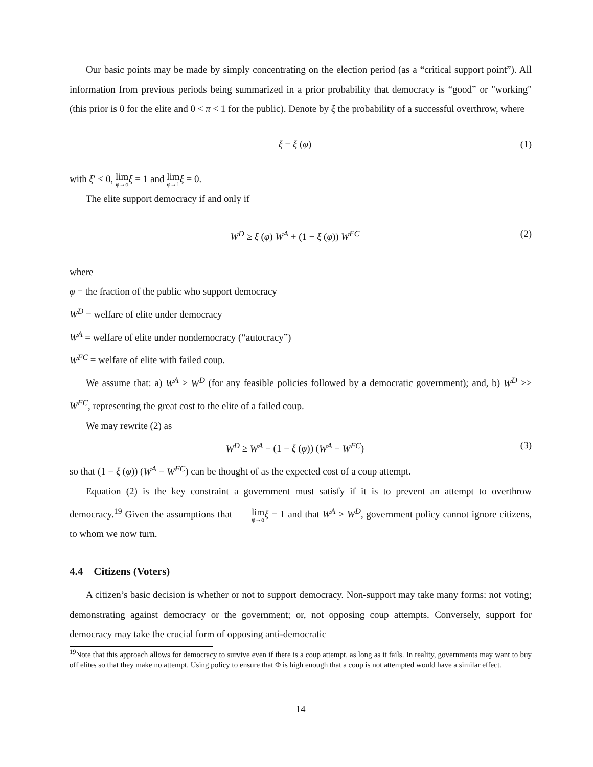Our basic points may be made by simply concentrating on the election period (as a “critical support point”). All information from previous periods being summarized in a prior probability that democracy is “good” or "working" (this prior is 0 for the elite and 0 < π < 1 for the public). Denote by ξ the probability of a successful overthrow, where
ξ = ξ (φ) (1)
with ξ′ < 0, lim φ→o ξ = 1 and lim φ→1 ξ = 0.
The elite support democracy if and only if
W<sup>D</sup> ≥ ξ (φ) W<sup>A</sup> + (1 − ξ (φ)) W<sup>FC</sup> (2)
where
φ = the fraction of the public who support democracy
W<sup>D</sup> = welfare of elite under democracy
W<sup>A</sup> = welfare of elite under nondemocracy (“autocracy”)
W<sup>FC</sup> = welfare of elite with failed coup.
We assume that: a) W<sup>A</sup> > W<sup>D</sup> (for any feasible policies followed by a democratic government); and, b) W<sup>D</sup> >> W<sup>FC</sup>, representing the great cost to the elite of a failed coup.
We may rewrite (2) as
W<sup>D</sup> ≥ W<sup>A</sup> − (1 − ξ (φ)) (W<sup>A</sup> − W<sup>FC</sup>) (3)
so that (1 − ξ (φ)) (W<sup>A</sup> − W<sup>FC</sup>) can be thought of as the expected cost of a coup attempt.
Equation (2) is the key constraint a government must satisfy if it is to prevent an attempt to overthrow democracy.<sup>19</sup> Given the assumptions that lim φ→o ξ = 1 and that W<sup>A</sup> > W<sup>D</sup>, government policy cannot ignore citizens, to whom we now turn.
4.4 Citizens (Voters)
A citizen’s basic decision is whether or not to support democracy. Non-support may take many forms: not voting; demonstrating against democracy or the government; or, not opposing coup attempts. Conversely, support for democracy may take the crucial form of opposing anti-democratic
<sup>19</sup> Note that this approach allows for democracy to survive even if there is a coup attempt, as long as it fails. In reality, governments may want to buy off elites so that they make no attempt. Using policy to ensure that Φ is high enough that a coup is not attempted would have a similar effect.
14